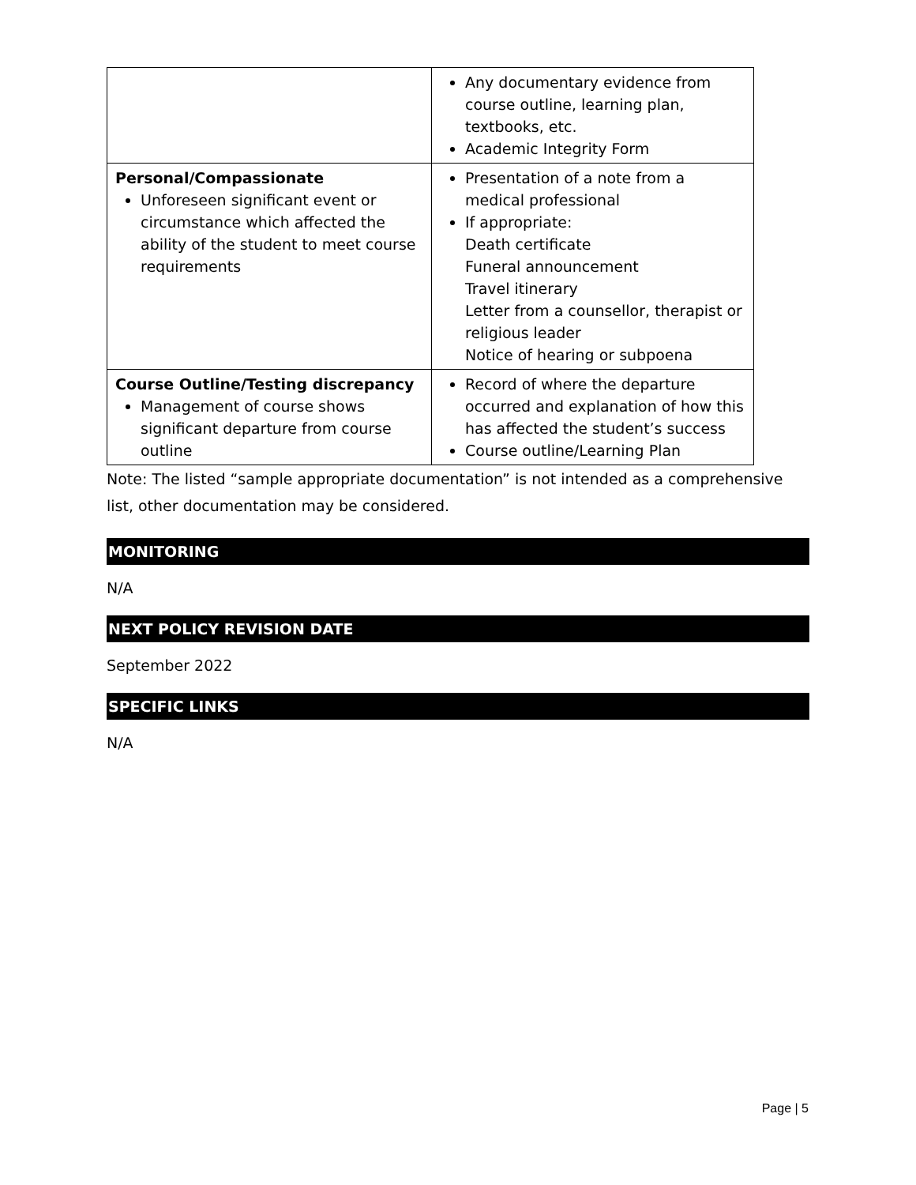| | Any documentary evidence from course outline, learning plan, textbooks, etc. Academic Integrity Form |
| Personal/Compassionate Unforeseen significant event or circumstance which affected the ability of the student to meet course requirements | Presentation of a note from a medical professional If appropriate: Death certificate Funeral announcement Travel itinerary Letter from a counsellor, therapist or religious leader Notice of hearing or subpoena |
| Course Outline/Testing discrepancy Management of course shows significant departure from course outline | Record of where the departure occurred and explanation of how this has affected the student’s success Course outline/Learning Plan |
Note: The listed “sample appropriate documentation” is not intended as a comprehensive list, other documentation may be considered.
MONITORING
N/A
NEXT POLICY REVISION DATE
September 2022
SPECIFIC LINKS
N/A
Page | 5